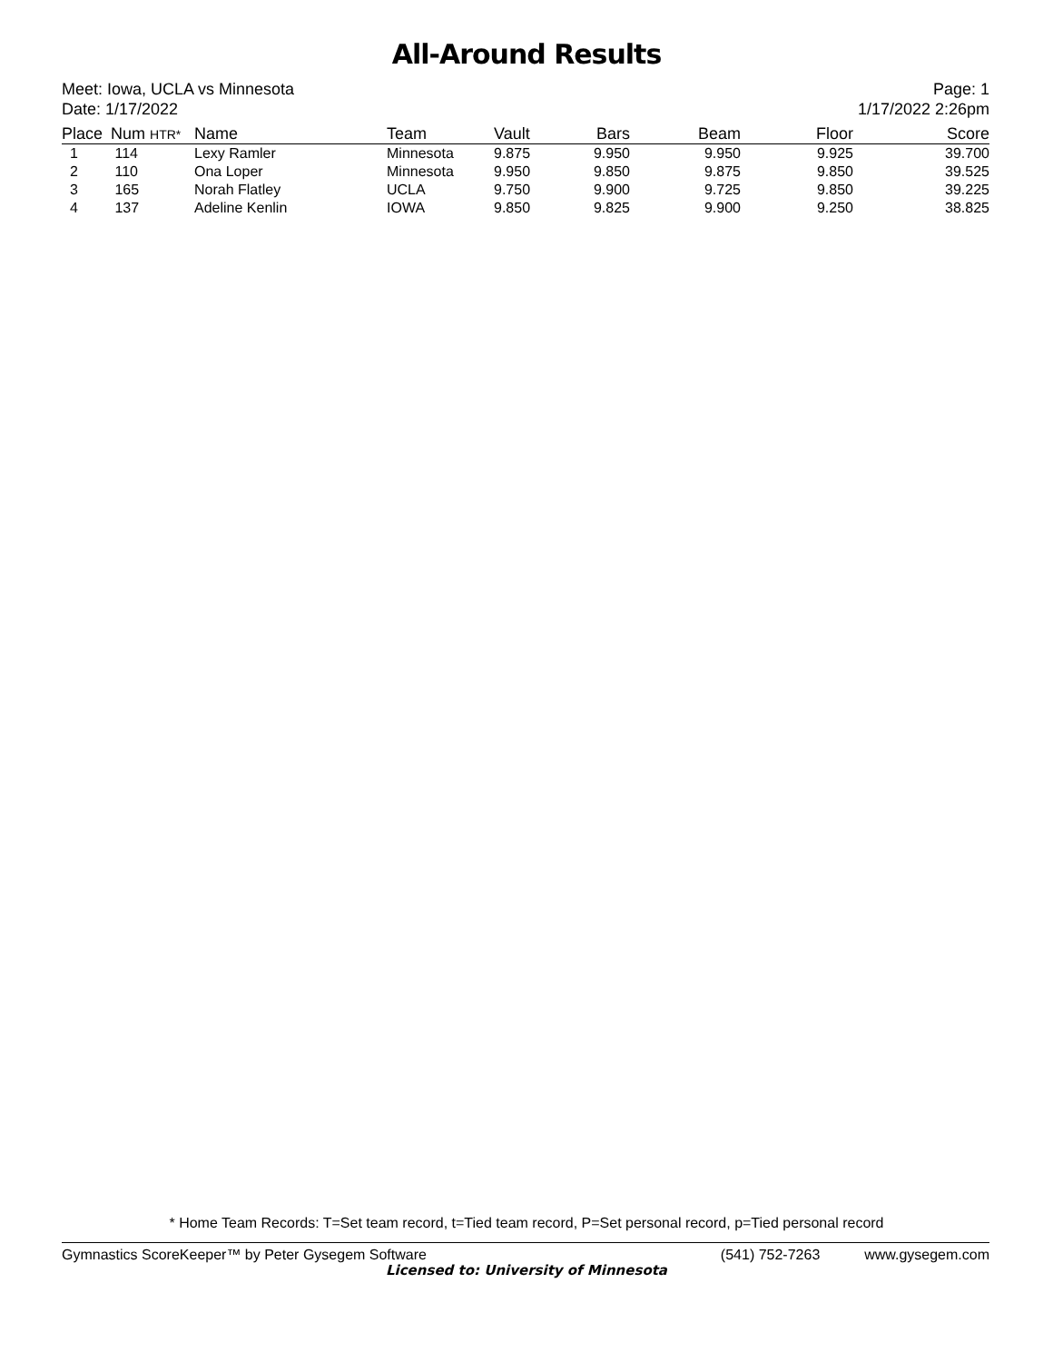All-Around Results
Meet: Iowa, UCLA vs Minnesota
Date: 1/17/2022
Page: 1
1/17/2022 2:26pm
| Place | Num HTR* | Name | Team | Vault | Bars | Beam | Floor | Score |
| --- | --- | --- | --- | --- | --- | --- | --- | --- |
| 1 | 114 | Lexy Ramler | Minnesota | 9.875 | 9.950 | 9.950 | 9.925 | 39.700 |
| 2 | 110 | Ona Loper | Minnesota | 9.950 | 9.850 | 9.875 | 9.850 | 39.525 |
| 3 | 165 | Norah Flatley | UCLA | 9.750 | 9.900 | 9.725 | 9.850 | 39.225 |
| 4 | 137 | Adeline Kenlin | IOWA | 9.850 | 9.825 | 9.900 | 9.250 | 38.825 |
* Home Team Records: T=Set team record, t=Tied team record, P=Set personal record, p=Tied personal record
Gymnastics ScoreKeeper™ by Peter Gysegem Software (541) 752-7263 www.gysegem.com
Licensed to: University of Minnesota